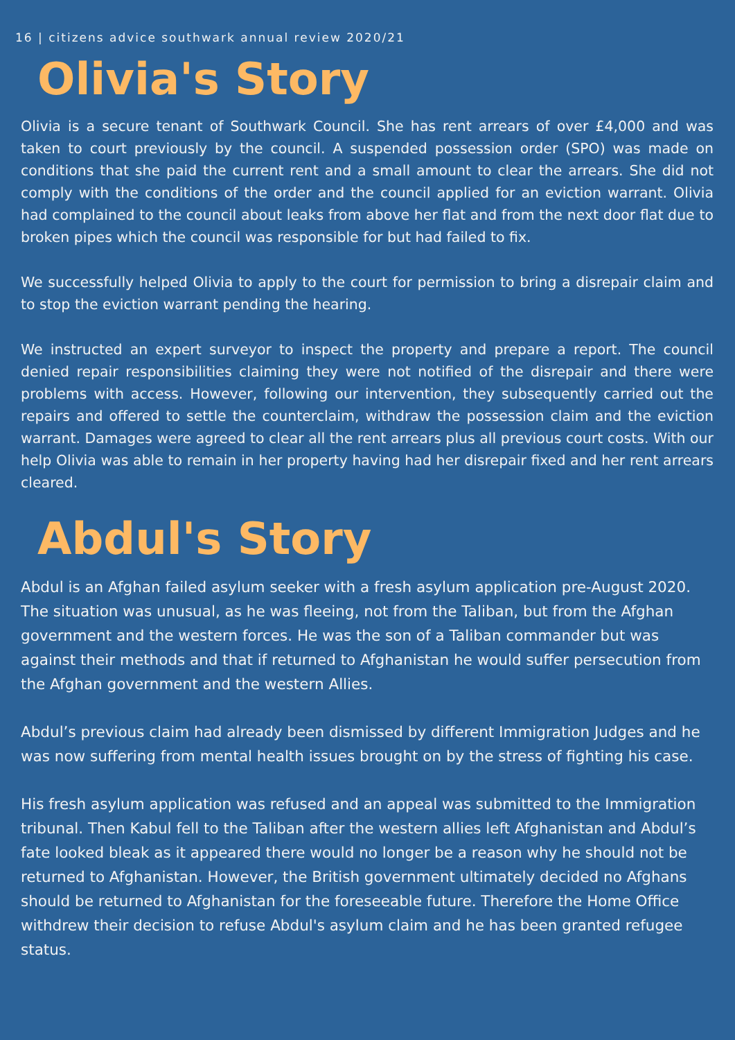16 | citizens advice southwark annual review 2020/21
Olivia's Story
Olivia is a secure tenant of Southwark Council. She has rent arrears of over £4,000 and was taken to court previously by the council. A suspended possession order (SPO) was made on conditions that she paid the current rent and a small amount to clear the arrears. She did not comply with the conditions of the order and the council applied for an eviction warrant. Olivia had complained to the council about leaks from above her flat and from the next door flat due to broken pipes which the council was responsible for but had failed to fix.
We successfully helped Olivia to apply to the court for permission to bring a disrepair claim and to stop the eviction warrant pending the hearing.
We instructed an expert surveyor to inspect the property and prepare a report. The council denied repair responsibilities claiming they were not notified of the disrepair and there were problems with access. However, following our intervention, they subsequently carried out the repairs and offered to settle the counterclaim, withdraw the possession claim and the eviction warrant. Damages were agreed to clear all the rent arrears plus all previous court costs. With our help Olivia was able to remain in her property having had her disrepair fixed and her rent arrears cleared.
Abdul's Story
Abdul is an Afghan failed asylum seeker with a fresh asylum application pre-August 2020. The situation was unusual, as he was fleeing, not from the Taliban, but from the Afghan government and the western forces. He was the son of a Taliban commander but was against their methods and that if returned to Afghanistan he would suffer persecution from the Afghan government and the western Allies.
Abdul’s previous claim had already been dismissed by different Immigration Judges and he was now suffering from mental health issues brought on by the stress of fighting his case.
His fresh asylum application was refused and an appeal was submitted to the Immigration tribunal. Then Kabul fell to the Taliban after the western allies left Afghanistan and Abdul’s fate looked bleak as it appeared there would no longer be a reason why he should not be returned to Afghanistan. However, the British government ultimately decided no Afghans should be returned to Afghanistan for the foreseeable future. Therefore the Home Office withdrew their decision to refuse Abdul's asylum claim and he has been granted refugee status.